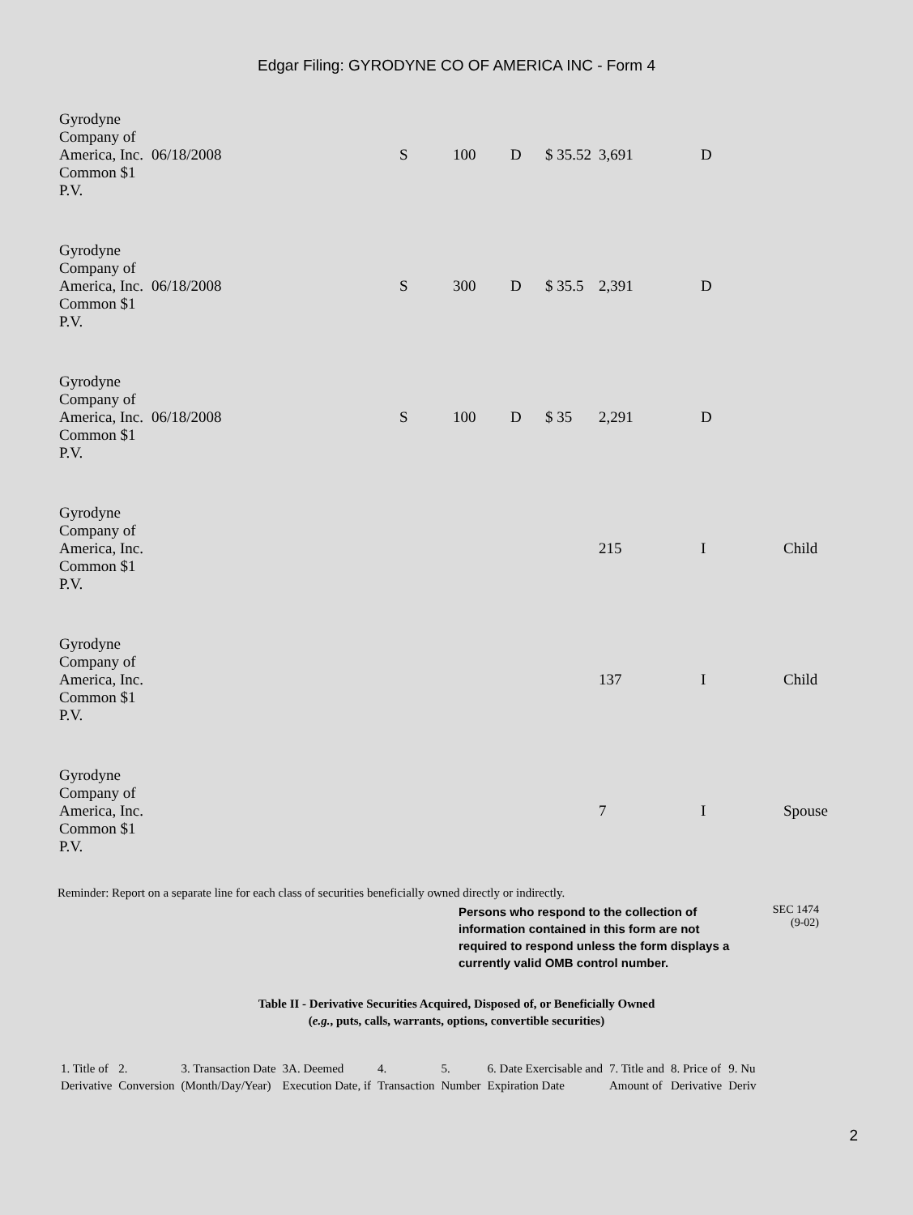Edgar Filing: GYRODYNE CO OF AMERICA INC - Form 4
| Gyrodyne Company of America, Inc. Common $1 P.V. | 06/18/2008 | S | 100 | D | $ 35.52 | 3,691 | D | |
| Gyrodyne Company of America, Inc. Common $1 P.V. | 06/18/2008 | S | 300 | D | $ 35.5 | 2,391 | D | |
| Gyrodyne Company of America, Inc. Common $1 P.V. | 06/18/2008 | S | 100 | D | $ 35 | 2,291 | D | |
| Gyrodyne Company of America, Inc. Common $1 P.V. | | | | | | 215 | I | Child |
| Gyrodyne Company of America, Inc. Common $1 P.V. | | | | | | 137 | I | Child |
| Gyrodyne Company of America, Inc. Common $1 P.V. | | | | | | 7 | I | Spouse |
Reminder: Report on a separate line for each class of securities beneficially owned directly or indirectly.
Persons who respond to the collection of information contained in this form are not required to respond unless the form displays a currently valid OMB control number.
SEC 1474
(9-02)
Table II - Derivative Securities Acquired, Disposed of, or Beneficially Owned
(e.g., puts, calls, warrants, options, convertible securities)
| 1. Title of Derivative | 2. Conversion | 3. Transaction Date (Month/Day/Year) | 3A. Deemed Execution Date, if | 4. Transaction | 5. Number | 6. Date Exercisable and Expiration Date | 7. Title and Amount of | 8. Price of Derivative | 9. Nu Deriv |
| --- | --- | --- | --- | --- | --- | --- | --- | --- | --- |
2